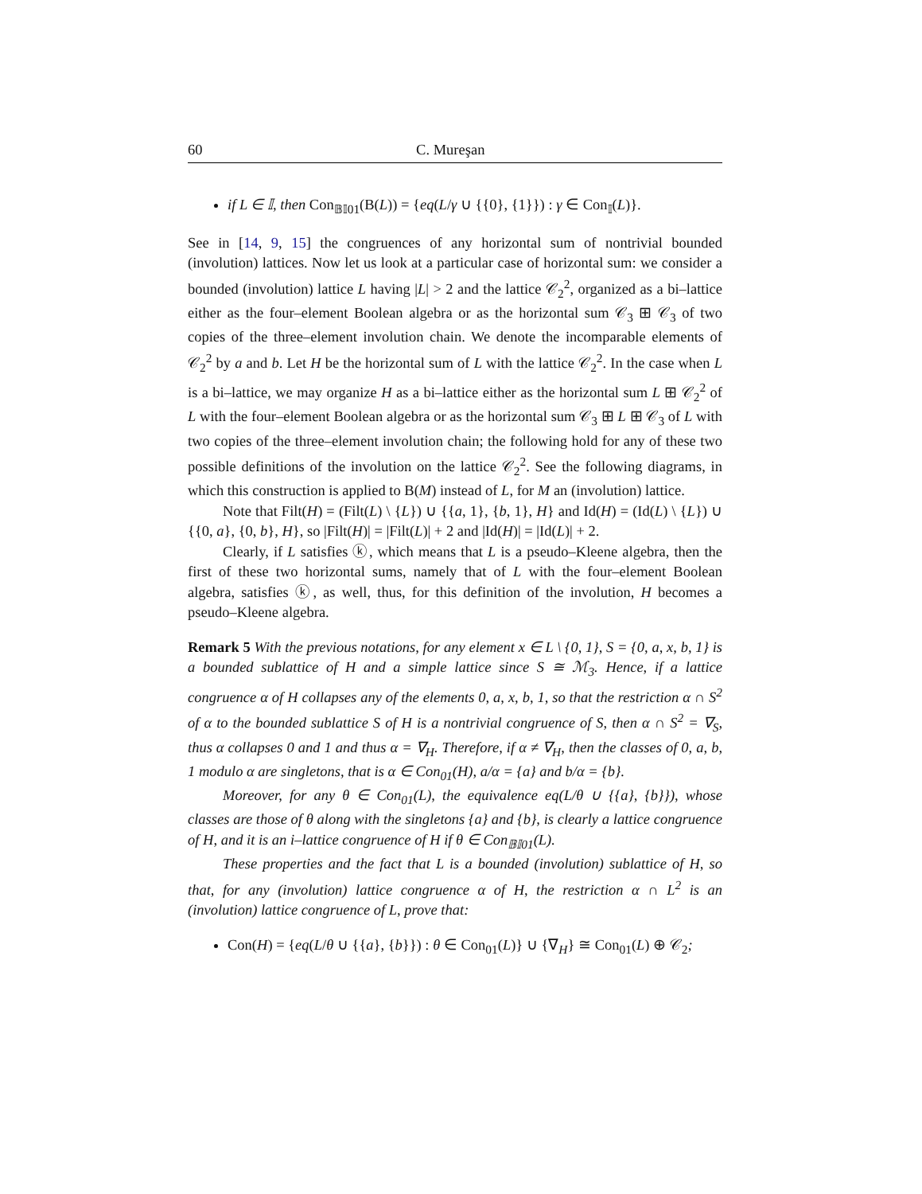60 C. Mureşan
if L ∈ 𝕀, then Con<sub>𝔹𝕀01</sub>(B(L)) = {eq(L/γ ∪ {{0}, {1}}) : γ ∈ Con<sub>𝕀</sub>(L)}.
See in [14, 9, 15] the congruences of any horizontal sum of nontrivial bounded (involution) lattices. Now let us look at a particular case of horizontal sum: we consider a bounded (involution) lattice L having |L| > 2 and the lattice 𝒞<sub>2</sub><sup>2</sup>, organized as a bi–lattice either as the four–element Boolean algebra or as the horizontal sum 𝒞<sub>3</sub> ⊞ 𝒞<sub>3</sub> of two copies of the three–element involution chain. We denote the incomparable elements of 𝒞<sub>2</sub><sup>2</sup> by a and b. Let H be the horizontal sum of L with the lattice 𝒞<sub>2</sub><sup>2</sup>. In the case when L is a bi–lattice, we may organize H as a bi–lattice either as the horizontal sum L ⊞ 𝒞<sub>2</sub><sup>2</sup> of L with the four–element Boolean algebra or as the horizontal sum 𝒞<sub>3</sub> ⊞ L ⊞ 𝒞<sub>3</sub> of L with two copies of the three–element involution chain; the following hold for any of these two possible definitions of the involution on the lattice 𝒞<sub>2</sub><sup>2</sup>. See the following diagrams, in which this construction is applied to B(M) instead of L, for M an (involution) lattice.
Note that Filt(H) = (Filt(L) \ {L}) ∪ {{a, 1}, {b, 1}, H} and Id(H) = (Id(L) \ {L}) ∪ {{0, a}, {0, b}, H}, so |Filt(H)| = |Filt(L)| + 2 and |Id(H)| = |Id(L)| + 2.
Clearly, if L satisfies ⓚ, which means that L is a pseudo–Kleene algebra, then the first of these two horizontal sums, namely that of L with the four–element Boolean algebra, satisfies ⓚ, as well, thus, for this definition of the involution, H becomes a pseudo–Kleene algebra.
Remark 5 With the previous notations, for any element x ∈ L \ {0, 1}, S = {0, a, x, b, 1} is a bounded sublattice of H and a simple lattice since S ≅ ℳ<sub>3</sub>. Hence, if a lattice congruence α of H collapses any of the elements 0, a, x, b, 1, so that the restriction α ∩ S<sup>2</sup> of α to the bounded sublattice S of H is a nontrivial congruence of S, then α ∩ S<sup>2</sup> = ∇<sub>S</sub>, thus α collapses 0 and 1 and thus α = ∇<sub>H</sub>. Therefore, if α ≠ ∇<sub>H</sub>, then the classes of 0, a, b, 1 modulo α are singletons, that is α ∈ Con<sub>01</sub>(H), a/α = {a} and b/α = {b}.
Moreover, for any θ ∈ Con<sub>01</sub>(L), the equivalence eq(L/θ ∪ {{a}, {b}}), whose classes are those of θ along with the singletons {a} and {b}, is clearly a lattice congruence of H, and it is an i–lattice congruence of H if θ ∈ Con<sub>𝔹𝕀01</sub>(L).
These properties and the fact that L is a bounded (involution) sublattice of H, so that, for any (involution) lattice congruence α of H, the restriction α ∩ L<sup>2</sup> is an (involution) lattice congruence of L, prove that:
Con(H) = {eq(L/θ ∪ {{a}, {b}}) : θ ∈ Con<sub>01</sub>(L)} ∪ {∇<sub>H</sub>} ≅ Con<sub>01</sub>(L) ⊕ 𝒞<sub>2</sub>;